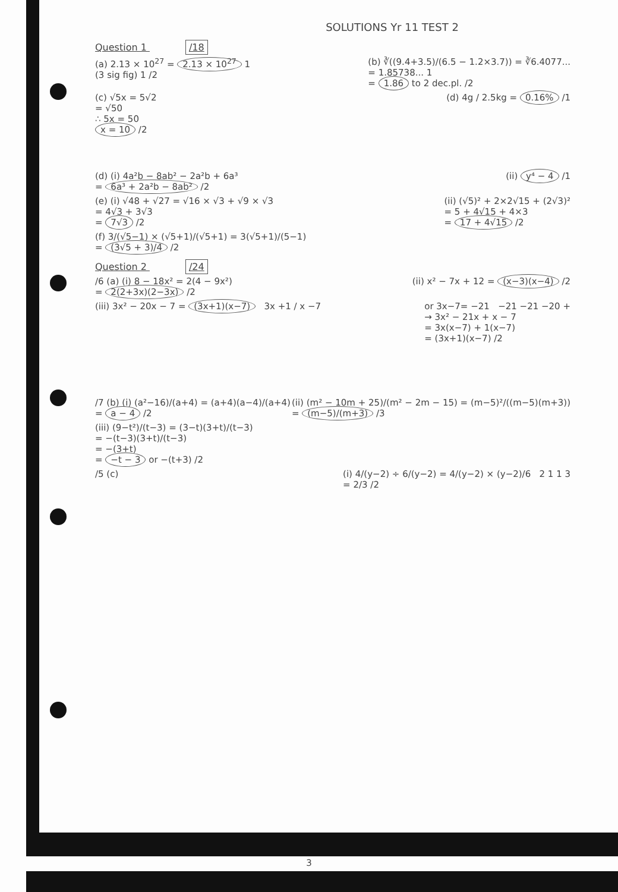SOLUTIONS Yr 11 TEST 2
Question 1 /18
(a) 2.13 × 10<sup>27</sup> = 2.13 × 10<sup>27</sup> 1
(3 sig fig) 1 /2
(b) ∛((9.4+3.5)/(6.5 − 1.2×3.7)) = ∛6.4077...
= 1.85738... 1
= 1.86 to 2 dec.pl. /2
(c) √5x = 5√2
= √50
∴ 5x = 50
x = 10 /2
(d) 4g / 2.5kg = 0.16% /1
(d) (i) 4a²b − 8ab² − 2a²b + 6a³
= 6a³ + 2a²b − 8ab² /2
(ii) y⁴ − 4 /1
(e) (i) √48 + √27 = √16 × √3 + √9 × √3
= 4√3 + 3√3
= 7√3 /2
(ii) (√5)² + 2×2√15 + (2√3)²
= 5 + 4√15 + 4×3
= 17 + 4√15 /2
(f) 3/(√5−1) × (√5+1)/(√5+1) = 3(√5+1)/(5−1)
= (3√5 + 3)/4 /2
Question 2 /24
/6 (a) (i) 8 − 18x² = 2(4 − 9x²)
= 2(2+3x)(2−3x) /2
(ii) x² − 7x + 12 = (x−3)(x−4) /2
(iii) 3x² − 20x − 7 = (3x+1)(x−7) 3x +1 / x −7
or 3x−7= −21 −21 −21 −20 +
→ 3x² − 21x + x − 7
= 3x(x−7) + 1(x−7)
= (3x+1)(x−7) /2
/7 (b) (i) (a²−16)/(a+4) = (a+4)(a−4)/(a+4)
= a − 4 /2
(ii) (m² − 10m + 25)/(m² − 2m − 15) = (m−5)²/((m−5)(m+3))
= (m−5)/(m+3) /3
(iii) (9−t²)/(t−3) = (3−t)(3+t)/(t−3)
= −(t−3)(3+t)/(t−3)
= −(3+t)
= −t − 3 or −(t+3) /2
/5 (c) (i) 4/(y−2) ÷ 6/(y−2) = 4/(y−2) × (y−2)/6 2 1 1 3
= 2/3 /2
3